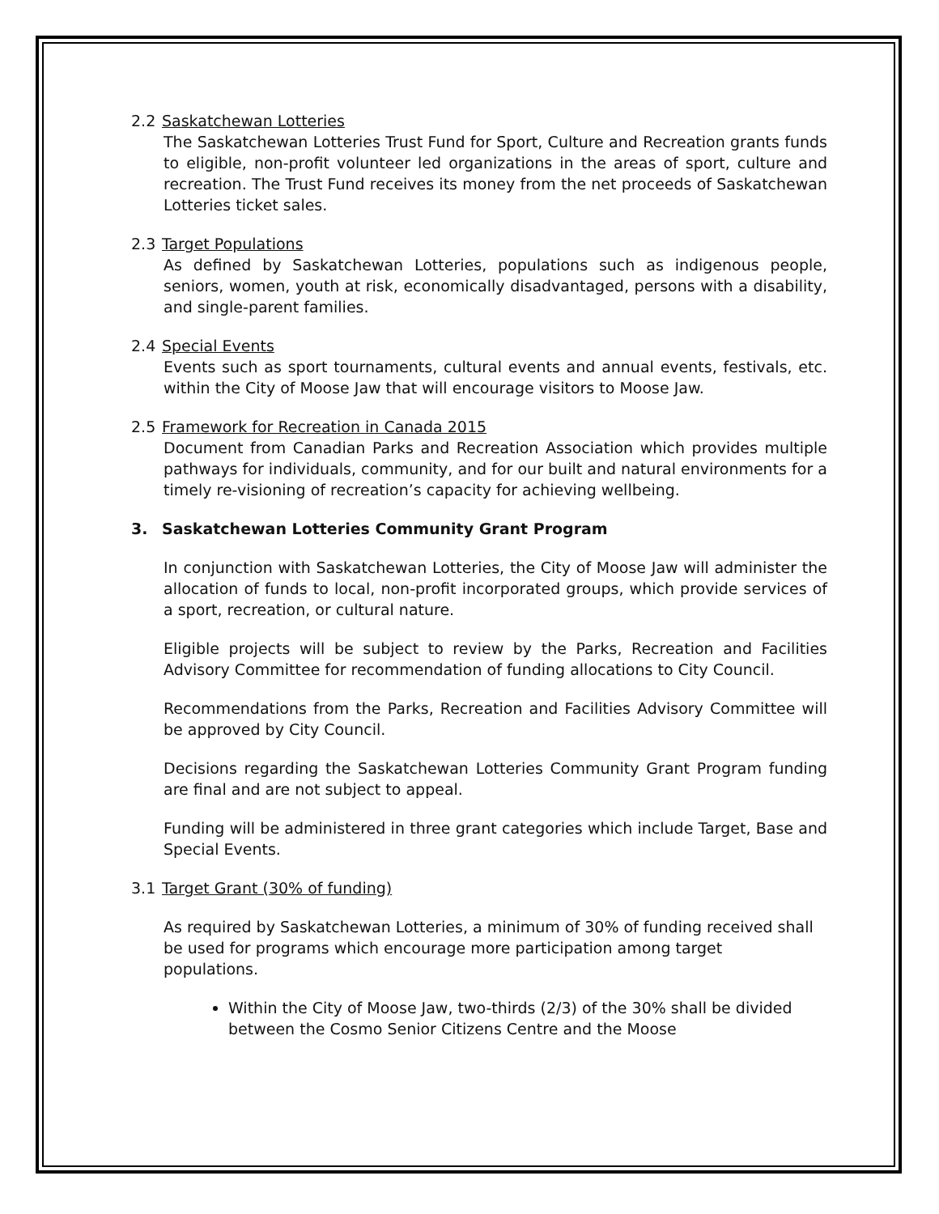2.2 Saskatchewan Lotteries
The Saskatchewan Lotteries Trust Fund for Sport, Culture and Recreation grants funds to eligible, non-profit volunteer led organizations in the areas of sport, culture and recreation. The Trust Fund receives its money from the net proceeds of Saskatchewan Lotteries ticket sales.
2.3 Target Populations
As defined by Saskatchewan Lotteries, populations such as indigenous people, seniors, women, youth at risk, economically disadvantaged, persons with a disability, and single-parent families.
2.4 Special Events
Events such as sport tournaments, cultural events and annual events, festivals, etc. within the City of Moose Jaw that will encourage visitors to Moose Jaw.
2.5 Framework for Recreation in Canada 2015
Document from Canadian Parks and Recreation Association which provides multiple pathways for individuals, community, and for our built and natural environments for a timely re-visioning of recreation’s capacity for achieving wellbeing.
3. Saskatchewan Lotteries Community Grant Program
In conjunction with Saskatchewan Lotteries, the City of Moose Jaw will administer the allocation of funds to local, non-profit incorporated groups, which provide services of a sport, recreation, or cultural nature.
Eligible projects will be subject to review by the Parks, Recreation and Facilities Advisory Committee for recommendation of funding allocations to City Council.
Recommendations from the Parks, Recreation and Facilities Advisory Committee will be approved by City Council.
Decisions regarding the Saskatchewan Lotteries Community Grant Program funding are final and are not subject to appeal.
Funding will be administered in three grant categories which include Target, Base and Special Events.
3.1 Target Grant (30% of funding)
As required by Saskatchewan Lotteries, a minimum of 30% of funding received shall be used for programs which encourage more participation among target populations.
Within the City of Moose Jaw, two-thirds (2/3) of the 30% shall be divided between the Cosmo Senior Citizens Centre and the Moose